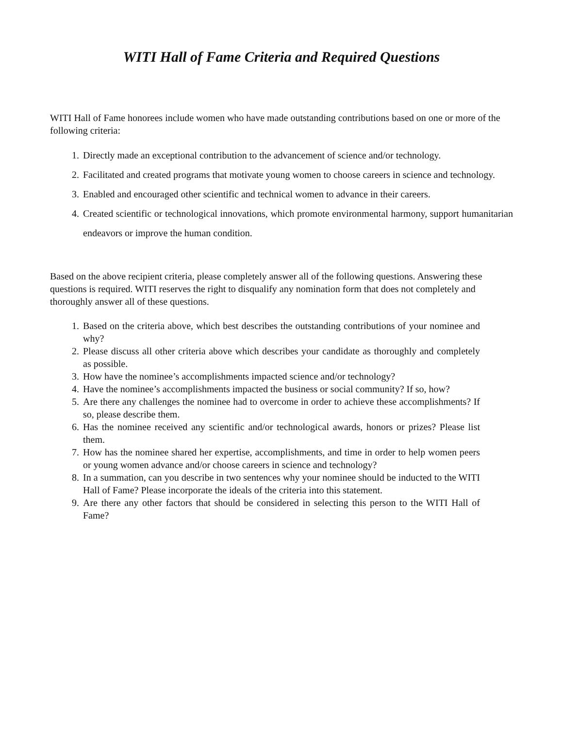WITI Hall of Fame Criteria and Required Questions
WITI Hall of Fame honorees include women who have made outstanding contributions based on one or more of the following criteria:
1. Directly made an exceptional contribution to the advancement of science and/or technology.
2. Facilitated and created programs that motivate young women to choose careers in science and technology.
3. Enabled and encouraged other scientific and technical women to advance in their careers.
4. Created scientific or technological innovations, which promote environmental harmony, support humanitarian endeavors or improve the human condition.
Based on the above recipient criteria, please completely answer all of the following questions. Answering these questions is required. WITI reserves the right to disqualify any nomination form that does not completely and thoroughly answer all of these questions.
1. Based on the criteria above, which best describes the outstanding contributions of your nominee and why?
2. Please discuss all other criteria above which describes your candidate as thoroughly and completely as possible.
3. How have the nominee’s accomplishments impacted science and/or technology?
4. Have the nominee’s accomplishments impacted the business or social community? If so, how?
5. Are there any challenges the nominee had to overcome in order to achieve these accomplishments? If so, please describe them.
6. Has the nominee received any scientific and/or technological awards, honors or prizes? Please list them.
7. How has the nominee shared her expertise, accomplishments, and time in order to help women peers or young women advance and/or choose careers in science and technology?
8. In a summation, can you describe in two sentences why your nominee should be inducted to the WITI Hall of Fame? Please incorporate the ideals of the criteria into this statement.
9. Are there any other factors that should be considered in selecting this person to the WITI Hall of Fame?